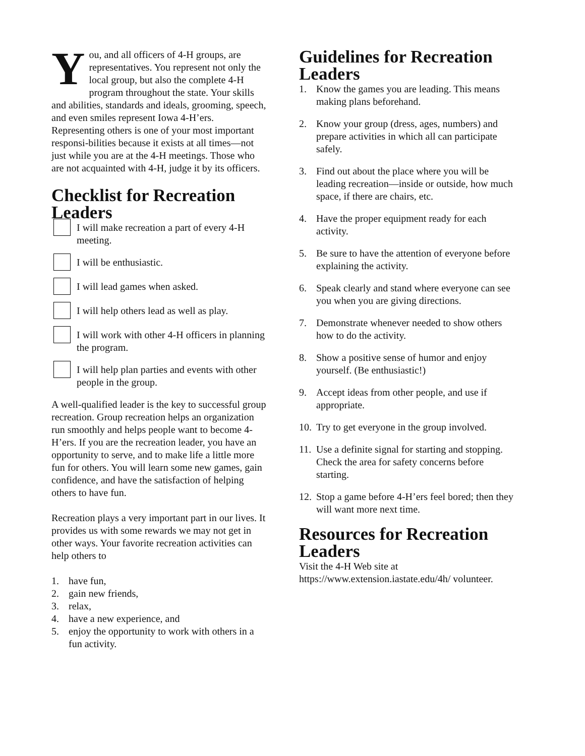You, and all officers of 4-H groups, are representatives. You represent not only the local group, but also the complete 4-H program throughout the state. Your skills and abilities, standards and ideals, grooming, speech, and even smiles represent Iowa 4-H’ers. Representing others is one of your most important responsi-bilities because it exists at all times—not just while you are at the 4-H meetings. Those who are not acquainted with 4-H, judge it by its officers.
Checklist for Recreation Leaders
I will make recreation a part of every 4-H meeting.
I will be enthusiastic.
I will lead games when asked.
I will help others lead as well as play.
I will work with other 4-H officers in planning the program.
I will help plan parties and events with other people in the group.
A well-qualified leader is the key to successful group recreation. Group recreation helps an organization run smoothly and helps people want to become 4-H’ers. If you are the recreation leader, you have an opportunity to serve, and to make life a little more fun for others. You will learn some new games, gain confidence, and have the satisfaction of helping others to have fun.
Recreation plays a very important part in our lives. It provides us with some rewards we may not get in other ways. Your favorite recreation activities can help others to
1. have fun,
2. gain new friends,
3. relax,
4. have a new experience, and
5. enjoy the opportunity to work with others in a fun activity.
Guidelines for Recreation Leaders
1. Know the games you are leading. This means making plans beforehand.
2. Know your group (dress, ages, numbers) and prepare activities in which all can participate safely.
3. Find out about the place where you will be leading recreation—inside or outside, how much space, if there are chairs, etc.
4. Have the proper equipment ready for each activity.
5. Be sure to have the attention of everyone before explaining the activity.
6. Speak clearly and stand where everyone can see you when you are giving directions.
7. Demonstrate whenever needed to show others how to do the activity.
8. Show a positive sense of humor and enjoy yourself. (Be enthusiastic!)
9. Accept ideas from other people, and use if appropriate.
10. Try to get everyone in the group involved.
11. Use a definite signal for starting and stopping. Check the area for safety concerns before starting.
12. Stop a game before 4-H’ers feel bored; then they will want more next time.
Resources for Recreation Leaders
Visit the 4-H Web site at https://www.extension.iastate.edu/4h/ volunteer.